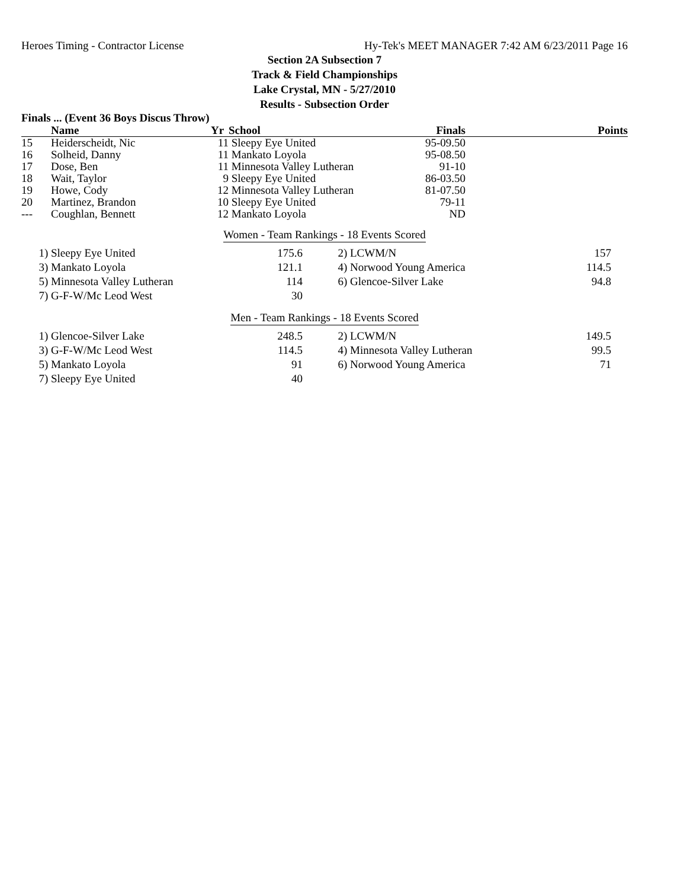Heroes Timing - Contractor License Hy-Tek's MEET MANAGER 7:42 AM 6/23/2011 Page 16
Section 2A Subsection 7
Track & Field Championships
Lake Crystal, MN - 5/27/2010
Results - Subsection Order
Finals ... (Event 36 Boys Discus Throw)
| | Name | Yr | School | Finals | Points |
| --- | --- | --- | --- | --- | --- |
| 15 | Heiderscheidt, Nic | 11 | Sleepy Eye United | 95-09.50 | |
| 16 | Solheid, Danny | 11 | Mankato Loyola | 95-08.50 | |
| 17 | Dose, Ben | 11 | Minnesota Valley Lutheran | 91-10 | |
| 18 | Wait, Taylor | 9 | Sleepy Eye United | 86-03.50 | |
| 19 | Howe, Cody | 12 | Minnesota Valley Lutheran | 81-07.50 | |
| 20 | Martinez, Brandon | 10 | Sleepy Eye United | 79-11 | |
| --- | Coughlan, Bennett | 12 | Mankato Loyola | ND | |
Women - Team Rankings - 18 Events Scored
| 1) | Sleepy Eye United | 175.6 | 2) | LCWM/N | 157 |
| 3) | Mankato Loyola | 121.1 | 4) | Norwood Young America | 114.5 |
| 5) | Minnesota Valley Lutheran | 114 | 6) | Glencoe-Silver Lake | 94.8 |
| 7) | G-F-W/Mc Leod West | 30 | | | |
Men - Team Rankings - 18 Events Scored
| 1) | Glencoe-Silver Lake | 248.5 | 2) | LCWM/N | 149.5 |
| 3) | G-F-W/Mc Leod West | 114.5 | 4) | Minnesota Valley Lutheran | 99.5 |
| 5) | Mankato Loyola | 91 | 6) | Norwood Young America | 71 |
| 7) | Sleepy Eye United | 40 | | | |